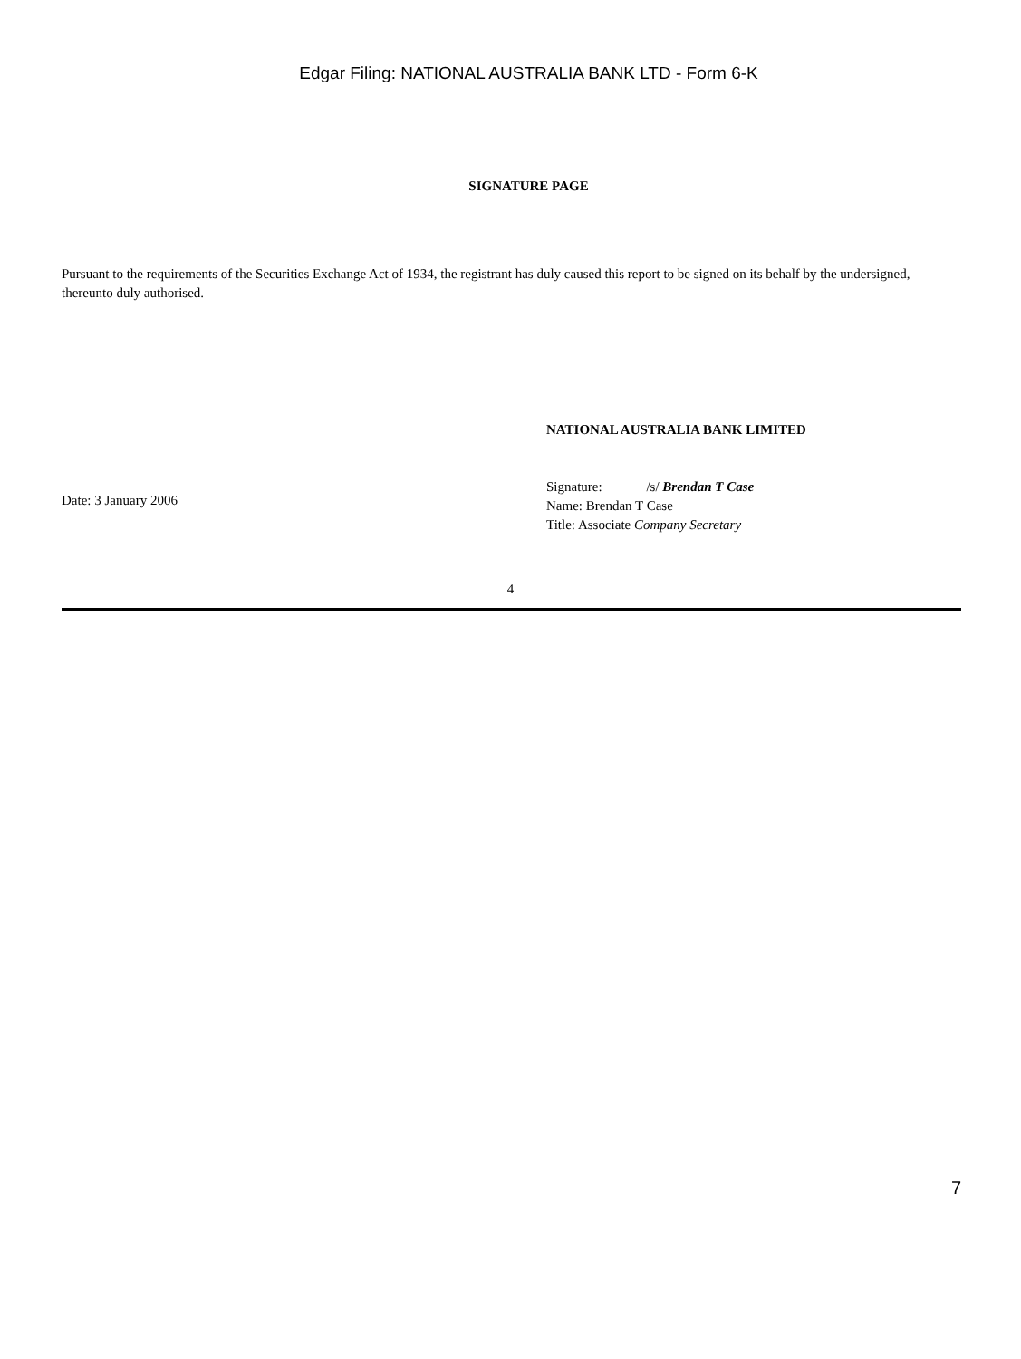Edgar Filing: NATIONAL AUSTRALIA BANK LTD - Form 6-K
SIGNATURE PAGE
Pursuant to the requirements of the Securities Exchange Act of 1934, the registrant has duly caused this report to be signed on its behalf by the undersigned, thereunto duly authorised.
Date: 3 January 2006
NATIONAL AUSTRALIA BANK LIMITED
Signature: /s/ Brendan T Case
Name: Brendan T Case
Title: Associate Company Secretary
4
7